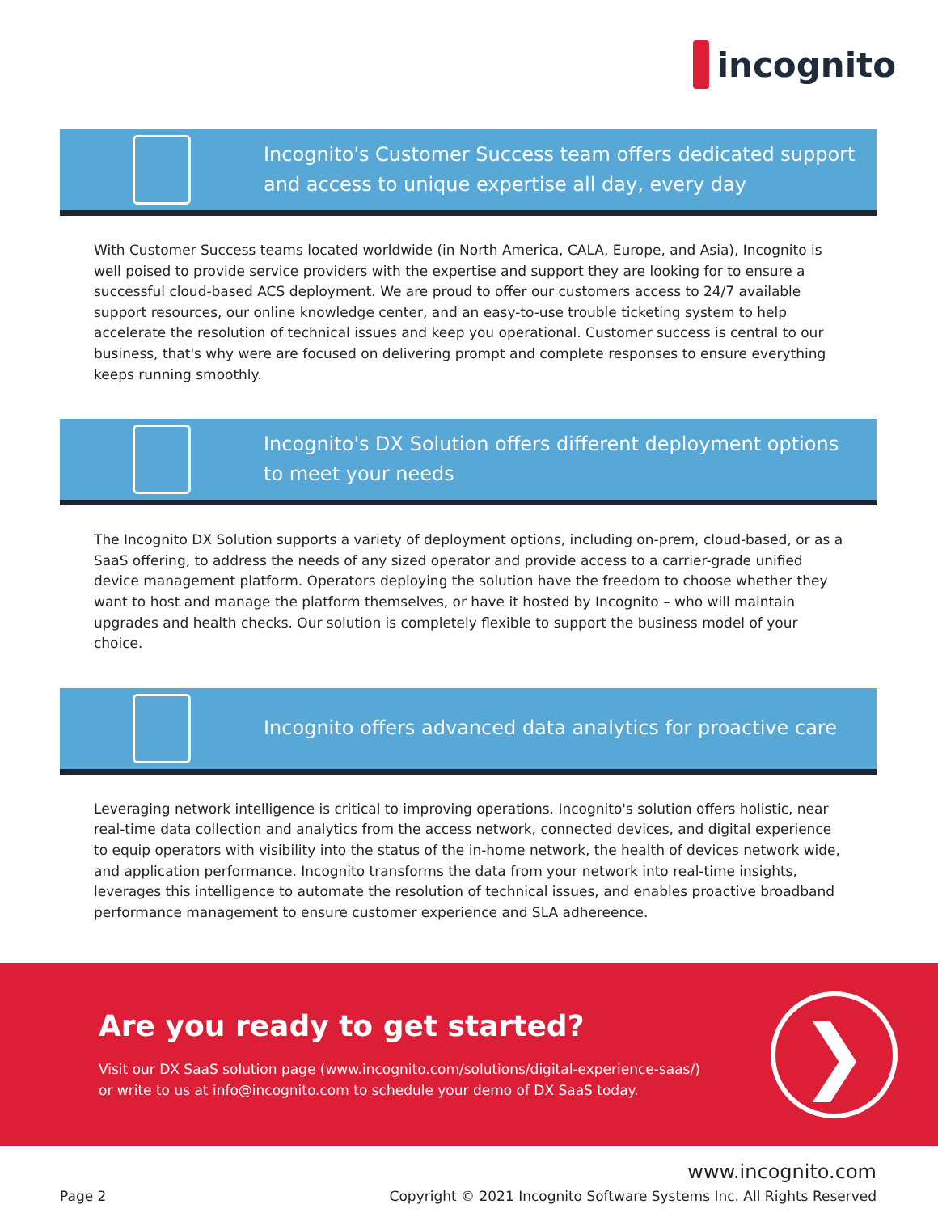incognito
Incognito's Customer Success team offers dedicated support
and access to unique expertise all day, every day
With Customer Success teams located worldwide (in North America, CALA, Europe, and Asia), Incognito is well poised to provide service providers with the expertise and support they are looking for to ensure a successful cloud-based ACS deployment. We are proud to offer our customers access to 24/7 available support resources, our online knowledge center, and an easy-to-use trouble ticketing system to help accelerate the resolution of technical issues and keep you operational. Customer success is central to our business, that's why were are focused on delivering prompt and complete responses to ensure everything keeps running smoothly.
Incognito's DX Solution offers different deployment options
to meet your needs
The Incognito DX Solution supports a variety of deployment options, including on-prem, cloud-based, or as a SaaS offering, to address the needs of any sized operator and provide access to a carrier-grade unified device management platform. Operators deploying the solution have the freedom to choose whether they want to host and manage the platform themselves, or have it hosted by Incognito – who will maintain upgrades and health checks. Our solution is completely flexible to support the business model of your choice.
Incognito offers advanced data analytics for proactive care
Leveraging network intelligence is critical to improving operations. Incognito's solution offers holistic, near real-time data collection and analytics from the access network, connected devices, and digital experience to equip operators with visibility into the status of the in-home network, the health of devices network wide, and application performance. Incognito transforms the data from your network into real-time insights, leverages this intelligence to automate the resolution of technical issues, and enables proactive broadband performance management to ensure customer experience and SLA adhereence.
Are you ready to get started?
Visit our DX SaaS solution page (www.incognito.com/solutions/digital-experience-saas/)
or write to us at info@incognito.com to schedule your demo of DX SaaS today.
❯
Page 2
www.incognito.com
Copyright © 2021 Incognito Software Systems Inc. All Rights Reserved